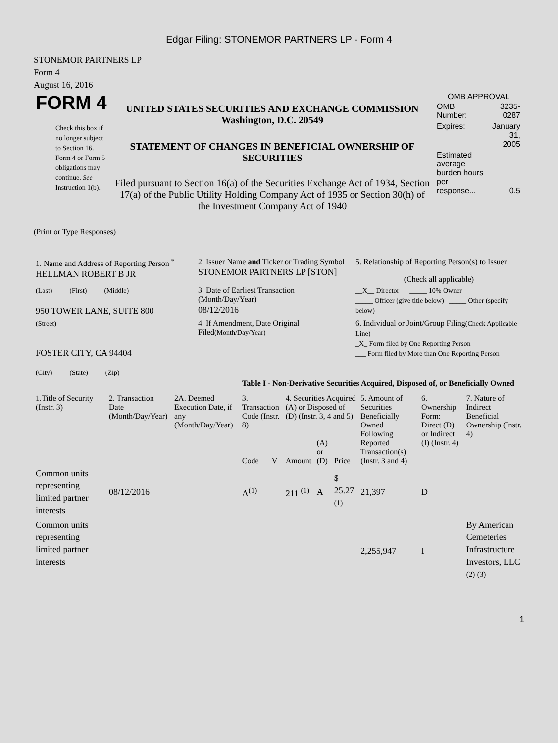Edgar Filing: STONEMOR PARTNERS LP - Form 4
STONEMOR PARTNERS LP
Form 4
August 16, 2016
| FORM 4 Check this box if no longer subject to Section 16. Form 4 or Form 5 obligations may continue. See Instruction 1(b). | UNITED STATES SECURITIES AND EXCHANGE COMMISSION Washington, D.C. 20549 STATEMENT OF CHANGES IN BENEFICIAL OWNERSHIP OF SECURITIES Filed pursuant to Section 16(a) of the Securities Exchange Act of 1934, Section 17(a) of the Public Utility Holding Company Act of 1935 or Section 30(h) of the Investment Company Act of 1940 | OMB APPROVAL / OMB Number: / 3235-0287 / / Expires: / January 31, 2005 / / Estimated average burden hours per response... / 0.5 / |
(Print or Type Responses)
| 1. Name and Address of Reporting Person <sup>*</sup> HELLMAN ROBERT B JR | 2. Issuer Name and Ticker or Trading Symbol STONEMOR PARTNERS LP [STON] | 5. Relationship of Reporting Person(s) to Issuer (Check all applicable) |
| (Last) (First) (Middle) 950 TOWER LANE, SUITE 800 | 3. Date of Earliest Transaction (Month/Day/Year) 08/12/2016 | __X__ Director _____ 10% Owner _____ Officer (give title below) _____ Other (specify below) |
| (Street) FOSTER CITY, CA 94404 (City) (State) (Zip) | 4. If Amendment, Date Original Filed (Month/Day/Year) | 6. Individual or Joint/Group Filing (Check Applicable Line) _X_ Form filed by One Reporting Person ___ Form filed by More than One Reporting Person |
Table I - Non-Derivative Securities Acquired, Disposed of, or Beneficially Owned
| 1.Title of Security (Instr. 3) | 2. Transaction Date (Month/Day/Year) | 2A. Deemed Execution Date, if any (Month/Day/Year) | 3. Transaction Code (Instr. 8) | | 4. Securities Acquired (A) or Disposed of (D) (Instr. 3, 4 and 5) | | | 5. Amount of Securities Beneficially Owned Following Reported Transaction(s) (Instr. 3 and 4) | 6. Ownership Form: Direct (D) or Indirect (I) (Instr. 4) | 7. Nature of Indirect Beneficial Ownership (Instr. 4) |
| --- | --- | --- | --- | --- | --- | --- | --- | --- | --- | --- |
| | | | Code | V | Amount | (A) or (D) | Price | | | |
| Common units representing limited partner interests | 08/12/2016 | | A<sup>(1)</sup> | | 211 <sup>(1)</sup> | A | $ 25.27 <sup>(1)</sup> | 21,397 | D | |
| Common units representing limited partner interests | | | | | | | | 2,255,947 | I | By American Cemeteries Infrastructure Investors, LLC <sup>(2)</sup> <sup>(3)</sup> |
1